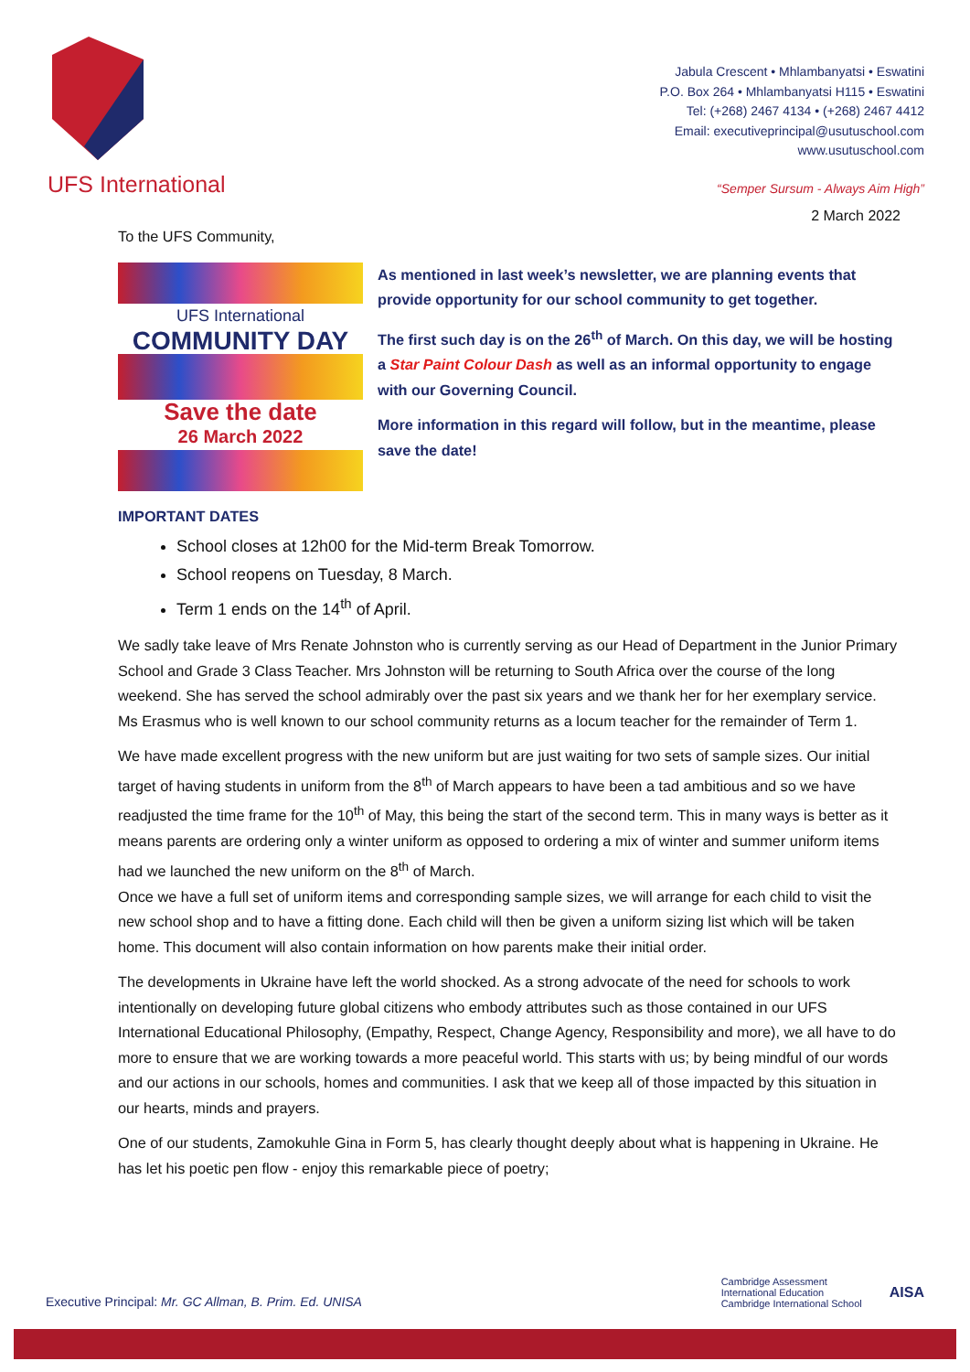UFS International
Jabula Crescent • Mhlambanyatsi • Eswatini
P.O. Box 264 • Mhlambanyatsi H115 • Eswatini
Tel: (+268) 2467 4134 • (+268) 2467 4412
Email: executiveprincipal@usutuschool.com
www.usutuschool.com
“Semper Sursum - Always Aim High”
2 March 2022
To the UFS Community,
UFS International
COMMUNITY DAY
Save the date
26 March 2022
As mentioned in last week’s newsletter, we are planning events that provide opportunity for our school community to get together.
The first such day is on the 26<sup>th</sup> of March. On this day, we will be hosting a Star Paint Colour Dash as well as an informal opportunity to engage with our Governing Council.
More information in this regard will follow, but in the meantime, please save the date!
IMPORTANT DATES
School closes at 12h00 for the Mid-term Break Tomorrow.
School reopens on Tuesday, 8 March.
Term 1 ends on the 14<sup>th</sup> of April.
We sadly take leave of Mrs Renate Johnston who is currently serving as our Head of Department in the Junior Primary School and Grade 3 Class Teacher. Mrs Johnston will be returning to South Africa over the course of the long weekend. She has served the school admirably over the past six years and we thank her for her exemplary service. Ms Erasmus who is well known to our school community returns as a locum teacher for the remainder of Term 1.
We have made excellent progress with the new uniform but are just waiting for two sets of sample sizes. Our initial target of having students in uniform from the 8<sup>th</sup> of March appears to have been a tad ambitious and so we have readjusted the time frame for the 10<sup>th</sup> of May, this being the start of the second term. This in many ways is better as it means parents are ordering only a winter uniform as opposed to ordering a mix of winter and summer uniform items had we launched the new uniform on the 8<sup>th</sup> of March.
Once we have a full set of uniform items and corresponding sample sizes, we will arrange for each child to visit the new school shop and to have a fitting done. Each child will then be given a uniform sizing list which will be taken home. This document will also contain information on how parents make their initial order.
The developments in Ukraine have left the world shocked. As a strong advocate of the need for schools to work intentionally on developing future global citizens who embody attributes such as those contained in our UFS International Educational Philosophy, (Empathy, Respect, Change Agency, Responsibility and more), we all have to do more to ensure that we are working towards a more peaceful world. This starts with us; by being mindful of our words and our actions in our schools, homes and communities. I ask that we keep all of those impacted by this situation in our hearts, minds and prayers.
One of our students, Zamokuhle Gina in Form 5, has clearly thought deeply about what is happening in Ukraine. He has let his poetic pen flow - enjoy this remarkable piece of poetry;
Executive Principal: Mr. GC Allman, B. Prim. Ed. UNISA
Cambridge Assessment
International Education
Cambridge International School
AISA